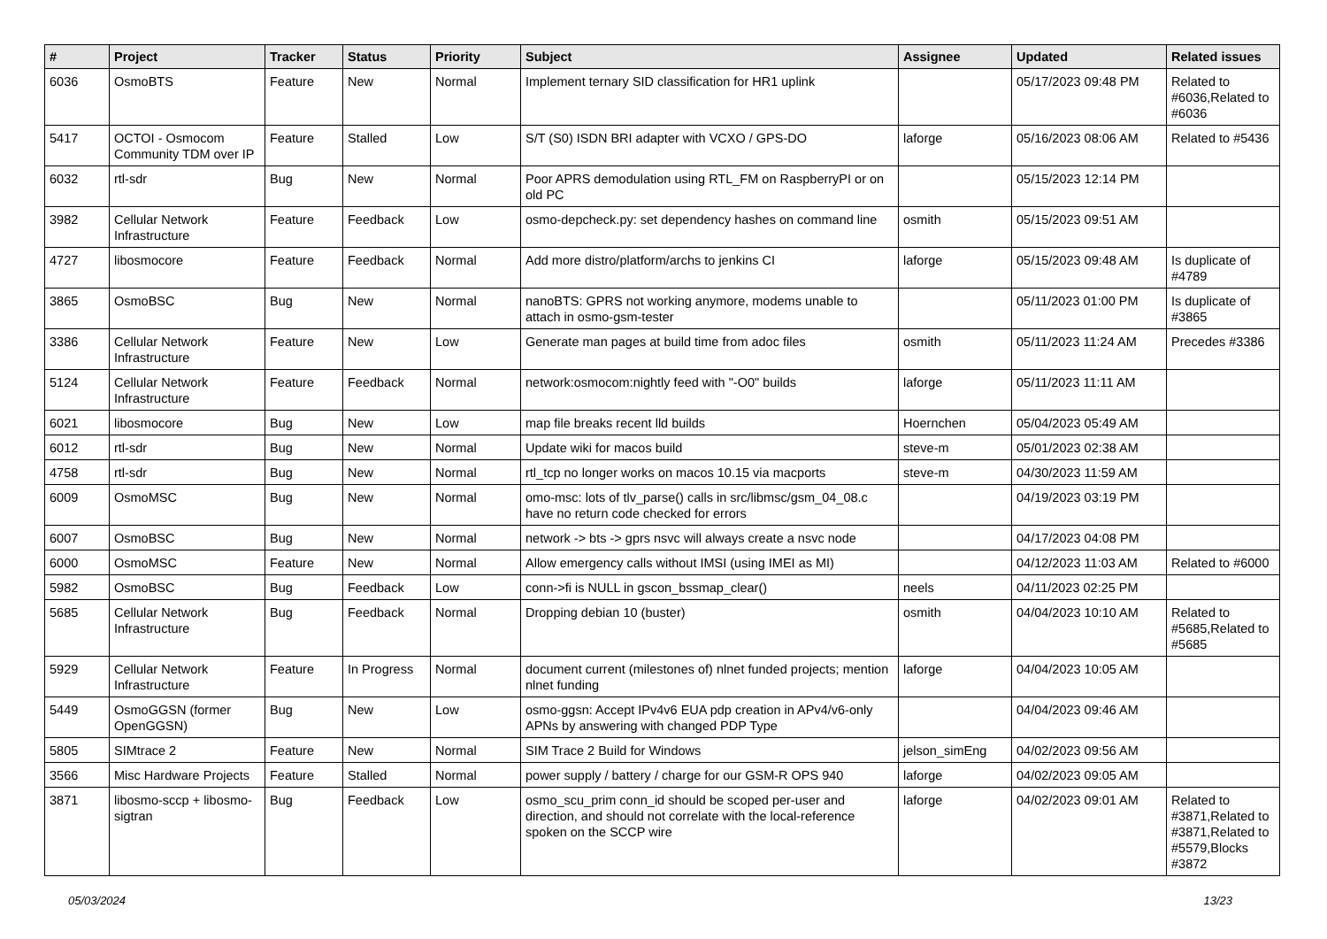| # | Project | Tracker | Status | Priority | Subject | Assignee | Updated | Related issues |
| --- | --- | --- | --- | --- | --- | --- | --- | --- |
| 6036 | OsmoBTS | Feature | New | Normal | Implement ternary SID classification for HR1 uplink | | 05/17/2023 09:48 PM | Related to #6036,Related to #6036 |
| 5417 | OCTOI - Osmocom Community TDM over IP | Feature | Stalled | Low | S/T (S0) ISDN BRI adapter with VCXO / GPS-DO | laforge | 05/16/2023 08:06 AM | Related to #5436 |
| 6032 | rtl-sdr | Bug | New | Normal | Poor APRS demodulation using RTL_FM on RaspberryPI or on old PC | | 05/15/2023 12:14 PM | |
| 3982 | Cellular Network Infrastructure | Feature | Feedback | Low | osmo-depcheck.py: set dependency hashes on command line | osmith | 05/15/2023 09:51 AM | |
| 4727 | libosmocore | Feature | Feedback | Normal | Add more distro/platform/archs to jenkins CI | laforge | 05/15/2023 09:48 AM | Is duplicate of #4789 |
| 3865 | OsmoBSC | Bug | New | Normal | nanoBTS: GPRS not working anymore, modems unable to attach in osmo-gsm-tester | | 05/11/2023 01:00 PM | Is duplicate of #3865 |
| 3386 | Cellular Network Infrastructure | Feature | New | Low | Generate man pages at build time from adoc files | osmith | 05/11/2023 11:24 AM | Precedes #3386 |
| 5124 | Cellular Network Infrastructure | Feature | Feedback | Normal | network:osmocom:nightly feed with "-O0" builds | laforge | 05/11/2023 11:11 AM | |
| 6021 | libosmocore | Bug | New | Low | map file breaks recent lld builds | Hoernchen | 05/04/2023 05:49 AM | |
| 6012 | rtl-sdr | Bug | New | Normal | Update wiki for macos build | steve-m | 05/01/2023 02:38 AM | |
| 4758 | rtl-sdr | Bug | New | Normal | rtl_tcp no longer works on macos 10.15 via macports | steve-m | 04/30/2023 11:59 AM | |
| 6009 | OsmoMSC | Bug | New | Normal | omo-msc: lots of tlv_parse() calls in src/libmsc/gsm_04_08.c have no return code checked for errors | | 04/19/2023 03:19 PM | |
| 6007 | OsmoBSC | Bug | New | Normal | network -> bts -> gprs nsvc will always create a nsvc node | | 04/17/2023 04:08 PM | |
| 6000 | OsmoMSC | Feature | New | Normal | Allow emergency calls without IMSI (using IMEI as MI) | | 04/12/2023 11:03 AM | Related to #6000 |
| 5982 | OsmoBSC | Bug | Feedback | Low | conn->fi is NULL in gscon_bssmap_clear() | neels | 04/11/2023 02:25 PM | |
| 5685 | Cellular Network Infrastructure | Bug | Feedback | Normal | Dropping debian 10 (buster) | osmith | 04/04/2023 10:10 AM | Related to #5685,Related to #5685 |
| 5929 | Cellular Network Infrastructure | Feature | In Progress | Normal | document current (milestones of) nlnet funded projects; mention nlnet funding | laforge | 04/04/2023 10:05 AM | |
| 5449 | OsmoGGSN (former OpenGGSN) | Bug | New | Low | osmo-ggsn: Accept IPv4v6 EUA pdp creation in APv4/v6-only APNs by answering with changed PDP Type | | 04/04/2023 09:46 AM | |
| 5805 | SIMtrace 2 | Feature | New | Normal | SIM Trace 2 Build for Windows | jelson_simEng | 04/02/2023 09:56 AM | |
| 3566 | Misc Hardware Projects | Feature | Stalled | Normal | power supply / battery / charge for our GSM-R OPS 940 | laforge | 04/02/2023 09:05 AM | |
| 3871 | libosmo-sccp + libosmo-sigtran | Bug | Feedback | Low | osmo_scu_prim conn_id should be scoped per-user and direction, and should not correlate with the local-reference spoken on the SCCP wire | laforge | 04/02/2023 09:01 AM | Related to #3871,Related to #3871,Related to #5579,Blocks #3872 |
05/03/2024 13/23